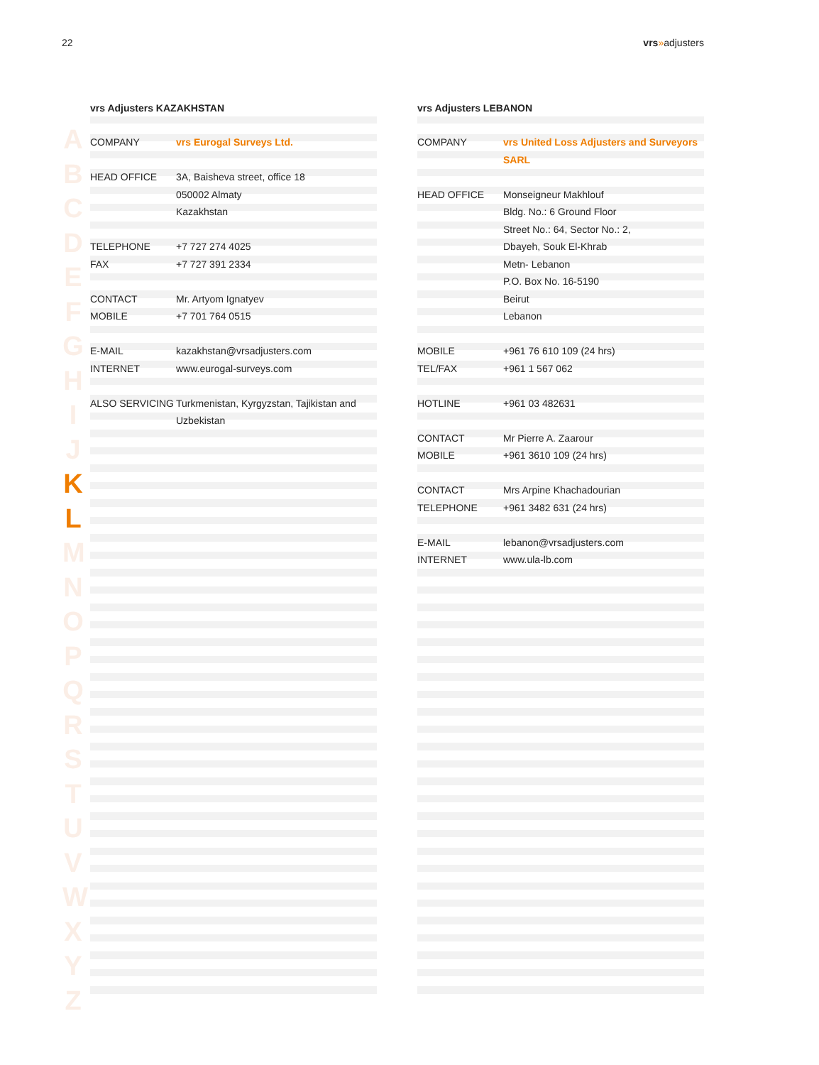22 vrs»adjusters
A
B
C
D
E
F
G
H
I
J
K
L
M
N
O
P
Q
R
S
T
U
V
W
X
Y
Z
vrs Adjusters KAZAKHSTAN
| COMPANY | vrs Eurogal Surveys Ltd. |
| HEAD OFFICE | 3A, Baisheva street, office 18 050002 Almaty Kazakhstan |
| TELEPHONE | +7 727 274 4025 |
| FAX | +7 727 391 2334 |
| CONTACT | Mr. Artyom Ignatyev |
| MOBILE | +7 701 764 0515 |
| E-MAIL | kazakhstan@vrsadjusters.com |
| INTERNET | www.eurogal-surveys.com |
| ALSO SERVICING | Turkmenistan, Kyrgyzstan, Tajikistan and Uzbekistan |
vrs Adjusters LEBANON
| COMPANY | vrs United Loss Adjusters and Surveyors SARL |
| HEAD OFFICE | Monseigneur Makhlouf Bldg. No.: 6 Ground Floor Street No.: 64, Sector No.: 2, Dbayeh, Souk El-Khrab Metn- Lebanon P.O. Box No. 16-5190 Beirut Lebanon |
| MOBILE | +961 76 610 109 (24 hrs) |
| TEL/FAX | +961 1 567 062 |
| HOTLINE | +961 03 482631 |
| CONTACT | Mr Pierre A. Zaarour |
| MOBILE | +961 3610 109 (24 hrs) |
| CONTACT | Mrs Arpine Khachadourian |
| TELEPHONE | +961 3482 631 (24 hrs) |
| E-MAIL | lebanon@vrsadjusters.com |
| INTERNET | www.ula-lb.com |